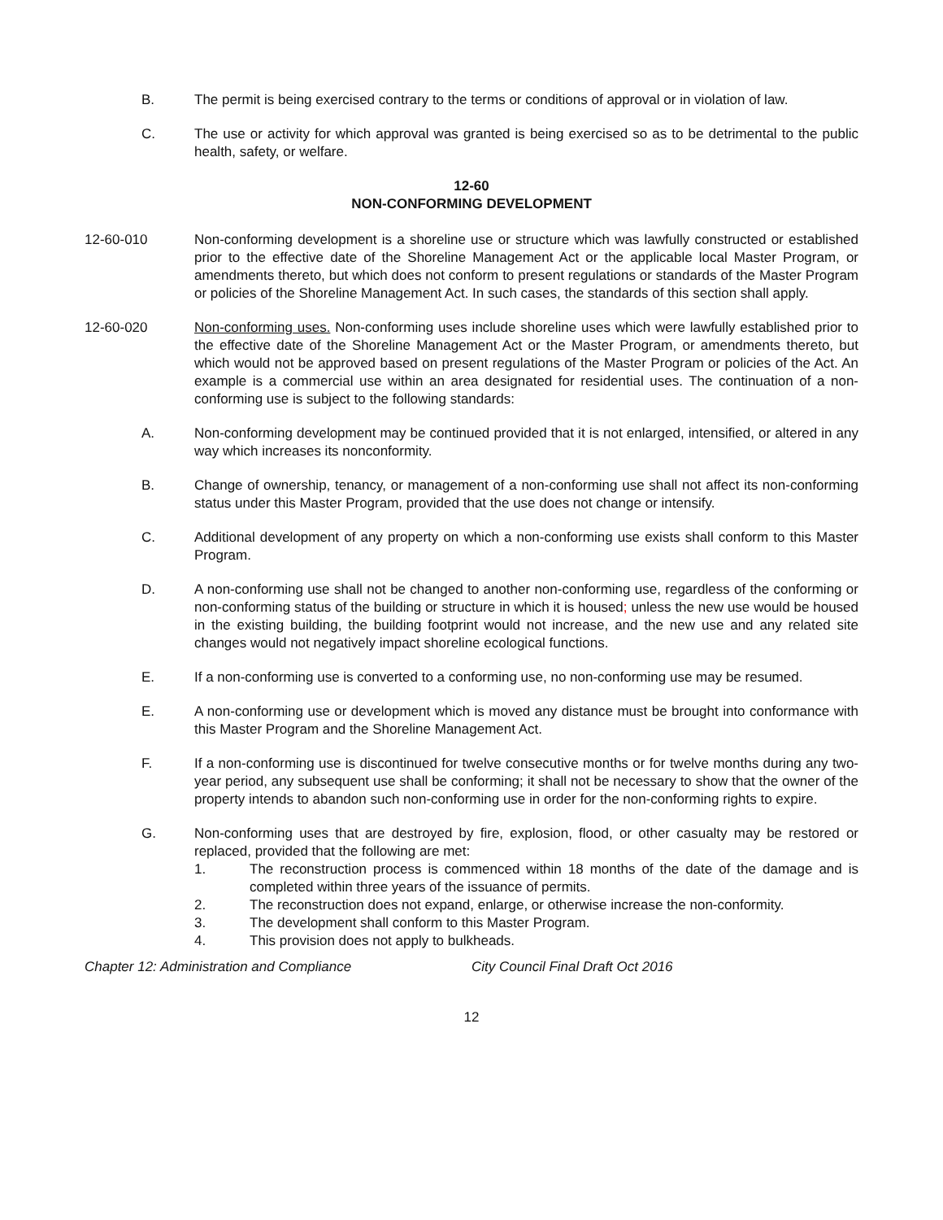B. The permit is being exercised contrary to the terms or conditions of approval or in violation of law.
C. The use or activity for which approval was granted is being exercised so as to be detrimental to the public health, safety, or welfare.
12-60
NON-CONFORMING DEVELOPMENT
12-60-010 Non-conforming development is a shoreline use or structure which was lawfully constructed or established prior to the effective date of the Shoreline Management Act or the applicable local Master Program, or amendments thereto, but which does not conform to present regulations or standards of the Master Program or policies of the Shoreline Management Act. In such cases, the standards of this section shall apply.
12-60-020 Non-conforming uses. Non-conforming uses include shoreline uses which were lawfully established prior to the effective date of the Shoreline Management Act or the Master Program, or amendments thereto, but which would not be approved based on present regulations of the Master Program or policies of the Act. An example is a commercial use within an area designated for residential uses. The continuation of a non-conforming use is subject to the following standards:
A. Non-conforming development may be continued provided that it is not enlarged, intensified, or altered in any way which increases its nonconformity.
B. Change of ownership, tenancy, or management of a non-conforming use shall not affect its non-conforming status under this Master Program, provided that the use does not change or intensify.
C. Additional development of any property on which a non-conforming use exists shall conform to this Master Program.
D. A non-conforming use shall not be changed to another non-conforming use, regardless of the conforming or non-conforming status of the building or structure in which it is housed; unless the new use would be housed in the existing building, the building footprint would not increase, and the new use and any related site changes would not negatively impact shoreline ecological functions.
E. If a non-conforming use is converted to a conforming use, no non-conforming use may be resumed.
E. A non-conforming use or development which is moved any distance must be brought into conformance with this Master Program and the Shoreline Management Act.
F. If a non-conforming use is discontinued for twelve consecutive months or for twelve months during any two-year period, any subsequent use shall be conforming; it shall not be necessary to show that the owner of the property intends to abandon such non-conforming use in order for the non-conforming rights to expire.
G. Non-conforming uses that are destroyed by fire, explosion, flood, or other casualty may be restored or replaced, provided that the following are met:
1. The reconstruction process is commenced within 18 months of the date of the damage and is completed within three years of the issuance of permits.
2. The reconstruction does not expand, enlarge, or otherwise increase the non-conformity.
3. The development shall conform to this Master Program.
4. This provision does not apply to bulkheads.
Chapter 12: Administration and Compliance City Council Final Draft Oct 2016
12